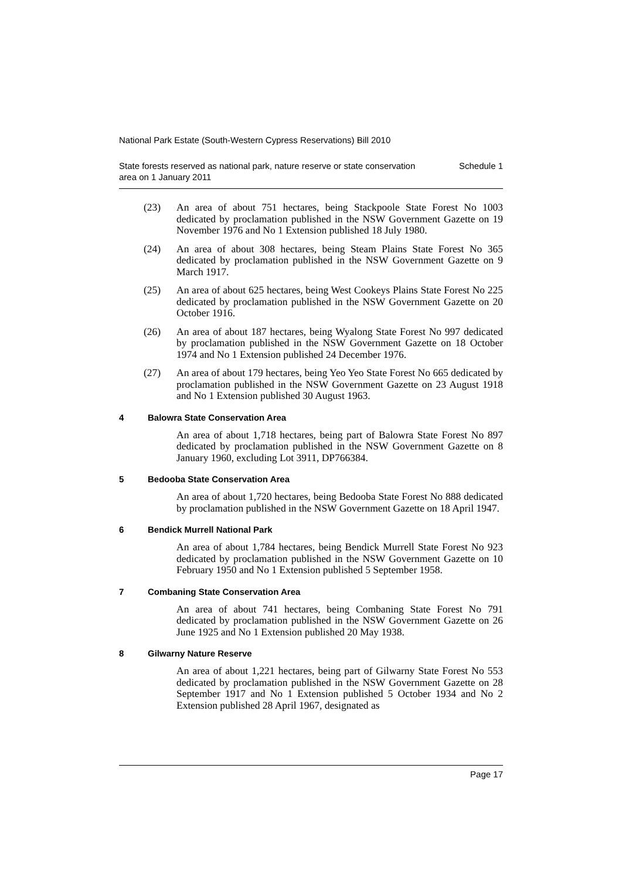National Park Estate (South-Western Cypress Reservations) Bill 2010
State forests reserved as national park, nature reserve or state conservation
area on 1 January 2011 Schedule 1
(23) An area of about 751 hectares, being Stackpoole State Forest No 1003 dedicated by proclamation published in the NSW Government Gazette on 19 November 1976 and No 1 Extension published 18 July 1980.
(24) An area of about 308 hectares, being Steam Plains State Forest No 365 dedicated by proclamation published in the NSW Government Gazette on 9 March 1917.
(25) An area of about 625 hectares, being West Cookeys Plains State Forest No 225 dedicated by proclamation published in the NSW Government Gazette on 20 October 1916.
(26) An area of about 187 hectares, being Wyalong State Forest No 997 dedicated by proclamation published in the NSW Government Gazette on 18 October 1974 and No 1 Extension published 24 December 1976.
(27) An area of about 179 hectares, being Yeo Yeo State Forest No 665 dedicated by proclamation published in the NSW Government Gazette on 23 August 1918 and No 1 Extension published 30 August 1963.
4 Balowra State Conservation Area
An area of about 1,718 hectares, being part of Balowra State Forest No 897 dedicated by proclamation published in the NSW Government Gazette on 8 January 1960, excluding Lot 3911, DP766384.
5 Bedooba State Conservation Area
An area of about 1,720 hectares, being Bedooba State Forest No 888 dedicated by proclamation published in the NSW Government Gazette on 18 April 1947.
6 Bendick Murrell National Park
An area of about 1,784 hectares, being Bendick Murrell State Forest No 923 dedicated by proclamation published in the NSW Government Gazette on 10 February 1950 and No 1 Extension published 5 September 1958.
7 Combaning State Conservation Area
An area of about 741 hectares, being Combaning State Forest No 791 dedicated by proclamation published in the NSW Government Gazette on 26 June 1925 and No 1 Extension published 20 May 1938.
8 Gilwarny Nature Reserve
An area of about 1,221 hectares, being part of Gilwarny State Forest No 553 dedicated by proclamation published in the NSW Government Gazette on 28 September 1917 and No 1 Extension published 5 October 1934 and No 2 Extension published 28 April 1967, designated as
Page 17